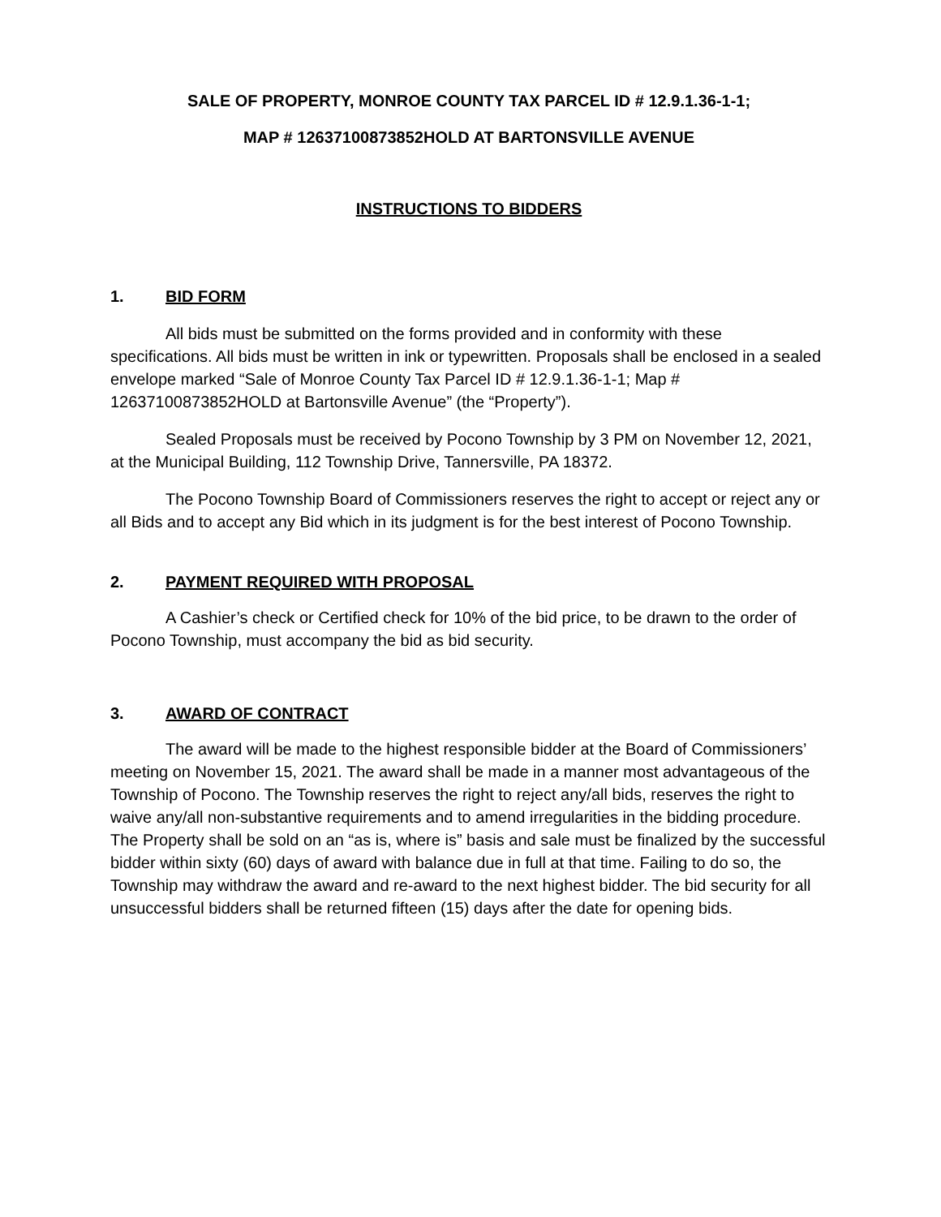SALE OF PROPERTY, MONROE COUNTY TAX PARCEL ID # 12.9.1.36-1-1;
MAP # 12637100873852HOLD AT BARTONSVILLE AVENUE
INSTRUCTIONS TO BIDDERS
1. BID FORM
All bids must be submitted on the forms provided and in conformity with these specifications. All bids must be written in ink or typewritten. Proposals shall be enclosed in a sealed envelope marked “Sale of Monroe County Tax Parcel ID # 12.9.1.36-1-1; Map # 12637100873852HOLD at Bartonsville Avenue” (the “Property”).
Sealed Proposals must be received by Pocono Township by 3 PM on November 12, 2021, at the Municipal Building, 112 Township Drive, Tannersville, PA 18372.
The Pocono Township Board of Commissioners reserves the right to accept or reject any or all Bids and to accept any Bid which in its judgment is for the best interest of Pocono Township.
2. PAYMENT REQUIRED WITH PROPOSAL
A Cashier’s check or Certified check for 10% of the bid price, to be drawn to the order of Pocono Township, must accompany the bid as bid security.
3. AWARD OF CONTRACT
The award will be made to the highest responsible bidder at the Board of Commissioners’ meeting on November 15, 2021. The award shall be made in a manner most advantageous of the Township of Pocono. The Township reserves the right to reject any/all bids, reserves the right to waive any/all non-substantive requirements and to amend irregularities in the bidding procedure. The Property shall be sold on an “as is, where is” basis and sale must be finalized by the successful bidder within sixty (60) days of award with balance due in full at that time. Failing to do so, the Township may withdraw the award and re-award to the next highest bidder. The bid security for all unsuccessful bidders shall be returned fifteen (15) days after the date for opening bids.